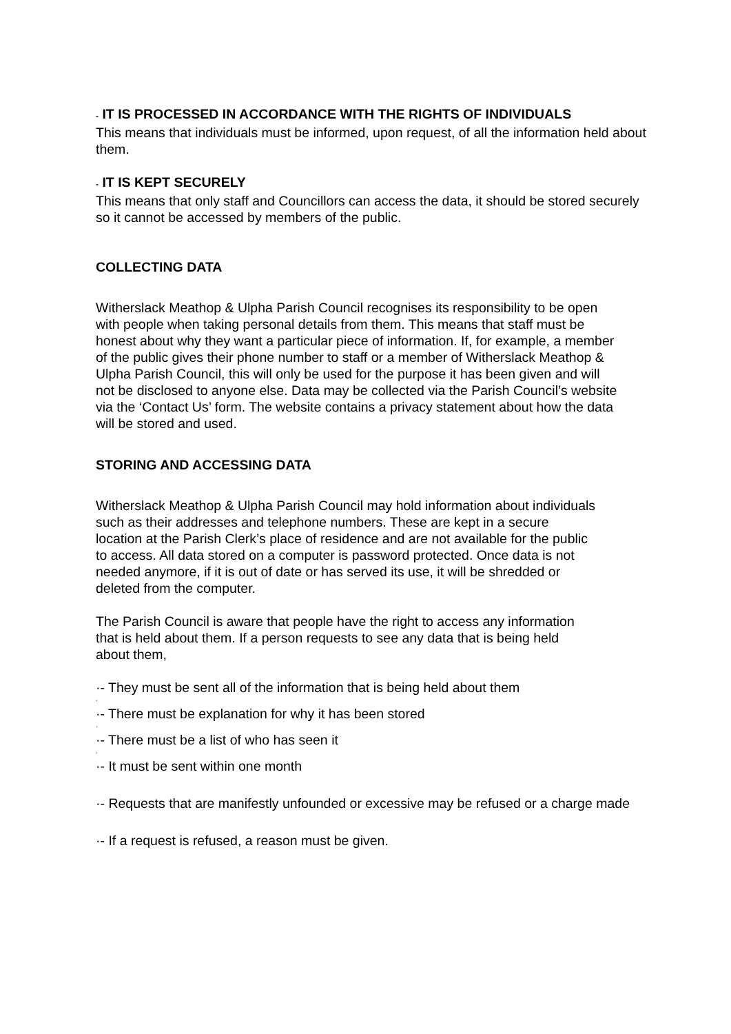- IT IS PROCESSED IN ACCORDANCE WITH THE RIGHTS OF INDIVIDUALS
This means that individuals must be informed, upon request, of all the information held about them.
- IT IS KEPT SECURELY
This means that only staff and Councillors can access the data, it should be stored securely so it cannot be accessed by members of the public.
COLLECTING DATA
Witherslack Meathop & Ulpha Parish Council recognises its responsibility to be open with people when taking personal details from them. This means that staff must be honest about why they want a particular piece of information. If, for example, a member of the public gives their phone number to staff or a member of Witherslack Meathop & Ulpha Parish Council, this will only be used for the purpose it has been given and will not be disclosed to anyone else. Data may be collected via the Parish Council’s website via the ‘Contact Us’ form. The website contains a privacy statement about how the data will be stored and used.
STORING AND ACCESSING DATA
Witherslack Meathop & Ulpha Parish Council may hold information about individuals such as their addresses and telephone numbers. These are kept in a secure location at the Parish Clerk’s place of residence and are not available for the public to access. All data stored on a computer is password protected. Once data is not needed anymore, if it is out of date or has served its use, it will be shredded or deleted from the computer.
The Parish Council is aware that people have the right to access any information that is held about them. If a person requests to see any data that is being held about them,
·- They must be sent all of the information that is being held about them
·
·- There must be explanation for why it has been stored
·
·- There must be a list of who has seen it
·
·- It must be sent within one month
·- Requests that are manifestly unfounded or excessive may be refused or a charge made
·- If a request is refused, a reason must be given.